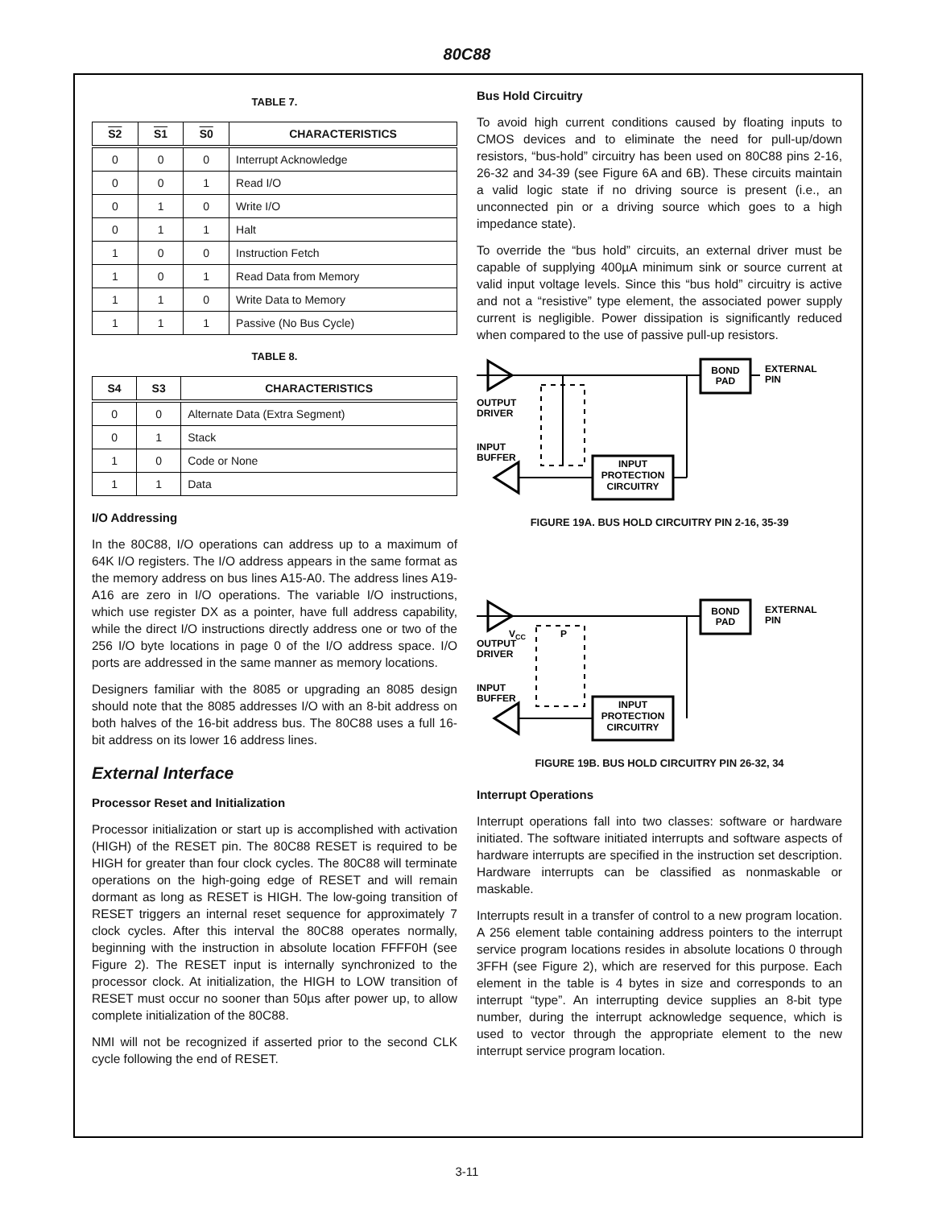80C88
TABLE 7.
| S2 | S1 | S0 | CHARACTERISTICS |
| --- | --- | --- | --- |
| 0 | 0 | 0 | Interrupt Acknowledge |
| 0 | 0 | 1 | Read I/O |
| 0 | 1 | 0 | Write I/O |
| 0 | 1 | 1 | Halt |
| 1 | 0 | 0 | Instruction Fetch |
| 1 | 0 | 1 | Read Data from Memory |
| 1 | 1 | 0 | Write Data to Memory |
| 1 | 1 | 1 | Passive (No Bus Cycle) |
TABLE 8.
| S4 | S3 | CHARACTERISTICS |
| --- | --- | --- |
| 0 | 0 | Alternate Data (Extra Segment) |
| 0 | 1 | Stack |
| 1 | 0 | Code or None |
| 1 | 1 | Data |
I/O Addressing
In the 80C88, I/O operations can address up to a maximum of 64K I/O registers. The I/O address appears in the same format as the memory address on bus lines A15-A0. The address lines A19-A16 are zero in I/O operations. The variable I/O instructions, which use register DX as a pointer, have full address capability, while the direct I/O instructions directly address one or two of the 256 I/O byte locations in page 0 of the I/O address space. I/O ports are addressed in the same manner as memory locations.
Designers familiar with the 8085 or upgrading an 8085 design should note that the 8085 addresses I/O with an 8-bit address on both halves of the 16-bit address bus. The 80C88 uses a full 16-bit address on its lower 16 address lines.
External Interface
Processor Reset and Initialization
Processor initialization or start up is accomplished with activation (HIGH) of the RESET pin. The 80C88 RESET is required to be HIGH for greater than four clock cycles. The 80C88 will terminate operations on the high-going edge of RESET and will remain dormant as long as RESET is HIGH. The low-going transition of RESET triggers an internal reset sequence for approximately 7 clock cycles. After this interval the 80C88 operates normally, beginning with the instruction in absolute location FFFF0H (see Figure 2). The RESET input is internally synchronized to the processor clock. At initialization, the HIGH to LOW transition of RESET must occur no sooner than 50µs after power up, to allow complete initialization of the 80C88.
NMI will not be recognized if asserted prior to the second CLK cycle following the end of RESET.
Bus Hold Circuitry
To avoid high current conditions caused by floating inputs to CMOS devices and to eliminate the need for pull-up/down resistors, “bus-hold” circuitry has been used on 80C88 pins 2-16, 26-32 and 34-39 (see Figure 6A and 6B). These circuits maintain a valid logic state if no driving source is present (i.e., an unconnected pin or a driving source which goes to a high impedance state).
To override the “bus hold” circuits, an external driver must be capable of supplying 400µA minimum sink or source current at valid input voltage levels. Since this “bus hold” circuitry is active and not a “resistive” type element, the associated power supply current is negligible. Power dissipation is significantly reduced when compared to the use of passive pull-up resistors.
BOND
PAD
EXTERNAL
PIN
OUTPUT
DRIVER
INPUT
BUFFER
INPUT
PROTECTION
CIRCUITRY
FIGURE 19A. BUS HOLD CIRCUITRY PIN 2-16, 35-39
BOND
PAD
EXTERNAL
PIN
VCC
P
OUTPUT
DRIVER
INPUT
BUFFER
INPUT
PROTECTION
CIRCUITRY
FIGURE 19B. BUS HOLD CIRCUITRY PIN 26-32, 34
Interrupt Operations
Interrupt operations fall into two classes: software or hardware initiated. The software initiated interrupts and software aspects of hardware interrupts are specified in the instruction set description. Hardware interrupts can be classified as nonmaskable or maskable.
Interrupts result in a transfer of control to a new program location. A 256 element table containing address pointers to the interrupt service program locations resides in absolute locations 0 through 3FFH (see Figure 2), which are reserved for this purpose. Each element in the table is 4 bytes in size and corresponds to an interrupt “type”. An interrupting device supplies an 8-bit type number, during the interrupt acknowledge sequence, which is used to vector through the appropriate element to the new interrupt service program location.
3-11